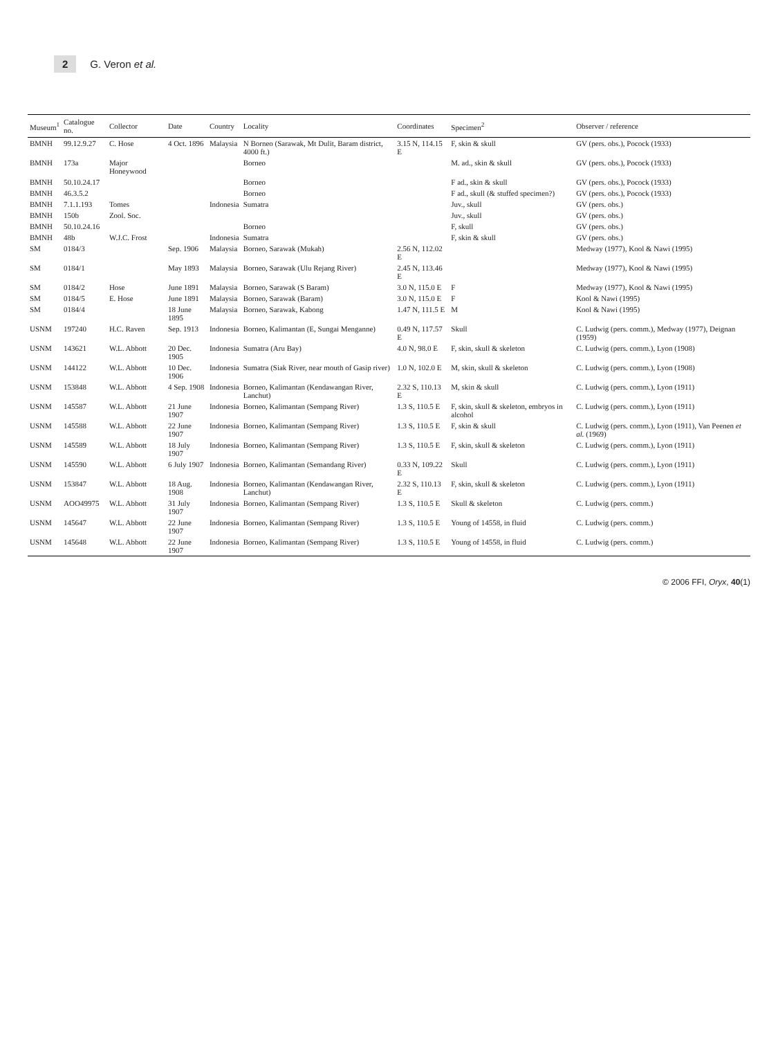2 G. Veron et al.
| Museum<sup>1</sup> | Catalogue no. | Collector | Date | Country | Locality | Coordinates | Specimen<sup>2</sup> | Observer / reference |
| --- | --- | --- | --- | --- | --- | --- | --- | --- |
| BMNH | 99.12.9.27 | C. Hose | 4 Oct. 1896 | Malaysia | N Borneo (Sarawak, Mt Dulit, Baram district, 4000 ft.) | 3.15 N, 114.15 E | F, skin & skull | GV (pers. obs.), Pocock (1933) |
| BMNH | 173a | Major Honeywood | | | Borneo | | M. ad., skin & skull | GV (pers. obs.), Pocock (1933) |
| BMNH | 50.10.24.17 | | | | Borneo | | F ad., skin & skull | GV (pers. obs.), Pocock (1933) |
| BMNH | 46.3.5.2 | | | | Borneo | | F ad., skull (& stuffed specimen?) | GV (pers. obs.), Pocock (1933) |
| BMNH | 7.1.1.193 | Tomes | | Indonesia | Sumatra | | Juv., skull | GV (pers. obs.) |
| BMNH | 150b | Zool. Soc. | | | | | Juv., skull | GV (pers. obs.) |
| BMNH | 50.10.24.16 | | | | Borneo | | F, skull | GV (pers. obs.) |
| BMNH | 48b | W.J.C. Frost | | Indonesia | Sumatra | | F, skin & skull | GV (pers. obs.) |
| SM | 0184/3 | | Sep. 1906 | Malaysia | Borneo, Sarawak (Mukah) | 2.56 N, 112.02 E | | Medway (1977), Kool & Nawi (1995) |
| SM | 0184/1 | | May 1893 | Malaysia | Borneo, Sarawak (Ulu Rejang River) | 2.45 N, 113.46 E | | Medway (1977), Kool & Nawi (1995) |
| SM | 0184/2 | Hose | June 1891 | Malaysia | Borneo, Sarawak (S Baram) | 3.0 N, 115.0 E | F | Medway (1977), Kool & Nawi (1995) |
| SM | 0184/5 | E. Hose | June 1891 | Malaysia | Borneo, Sarawak (Baram) | 3.0 N, 115.0 E | F | Kool & Nawi (1995) |
| SM | 0184/4 | | 18 June 1895 | Malaysia | Borneo, Sarawak, Kabong | 1.47 N, 111.5 E | M | Kool & Nawi (1995) |
| USNM | 197240 | H.C. Raven | Sep. 1913 | Indonesia | Borneo, Kalimantan (E, Sungai Menganne) | 0.49 N, 117.57 E | Skull | C. Ludwig (pers. comm.), Medway (1977), Deignan (1959) |
| USNM | 143621 | W.L. Abbott | 20 Dec. 1905 | Indonesia | Sumatra (Aru Bay) | 4.0 N, 98.0 E | F, skin, skull & skeleton | C. Ludwig (pers. comm.), Lyon (1908) |
| USNM | 144122 | W.L. Abbott | 10 Dec. 1906 | Indonesia | Sumatra (Siak River, near mouth of Gasip river) | 1.0 N, 102.0 E | M, skin, skull & skeleton | C. Ludwig (pers. comm.), Lyon (1908) |
| USNM | 153848 | W.L. Abbott | 4 Sep. 1908 | Indonesia | Borneo, Kalimantan (Kendawangan River, Lanchut) | 2.32 S, 110.13 E | M, skin & skull | C. Ludwig (pers. comm.), Lyon (1911) |
| USNM | 145587 | W.L. Abbott | 21 June 1907 | Indonesia | Borneo, Kalimantan (Sempang River) | 1.3 S, 110.5 E | F, skin, skull & skeleton, embryos in alcohol | C. Ludwig (pers. comm.), Lyon (1911) |
| USNM | 145588 | W.L. Abbott | 22 June 1907 | Indonesia | Borneo, Kalimantan (Sempang River) | 1.3 S, 110.5 E | F, skin & skull | C. Ludwig (pers. comm.), Lyon (1911), Van Peenen et al. (1969) |
| USNM | 145589 | W.L. Abbott | 18 July 1907 | Indonesia | Borneo, Kalimantan (Sempang River) | 1.3 S, 110.5 E | F, skin, skull & skeleton | C. Ludwig (pers. comm.), Lyon (1911) |
| USNM | 145590 | W.L. Abbott | 6 July 1907 | Indonesia | Borneo, Kalimantan (Semandang River) | 0.33 N, 109.22 E | Skull | C. Ludwig (pers. comm.), Lyon (1911) |
| USNM | 153847 | W.L. Abbott | 18 Aug. 1908 | Indonesia | Borneo, Kalimantan (Kendawangan River, Lanchut) | 2.32 S, 110.13 E | F, skin, skull & skeleton | C. Ludwig (pers. comm.), Lyon (1911) |
| USNM | AOO49975 | W.L. Abbott | 31 July 1907 | Indonesia | Borneo, Kalimantan (Sempang River) | 1.3 S, 110.5 E | Skull & skeleton | C. Ludwig (pers. comm.) |
| USNM | 145647 | W.L. Abbott | 22 June 1907 | Indonesia | Borneo, Kalimantan (Sempang River) | 1.3 S, 110.5 E | Young of 14558, in fluid | C. Ludwig (pers. comm.) |
| USNM | 145648 | W.L. Abbott | 22 June 1907 | Indonesia | Borneo, Kalimantan (Sempang River) | 1.3 S, 110.5 E | Young of 14558, in fluid | C. Ludwig (pers. comm.) |
© 2006 FFI, Oryx, 40(1)